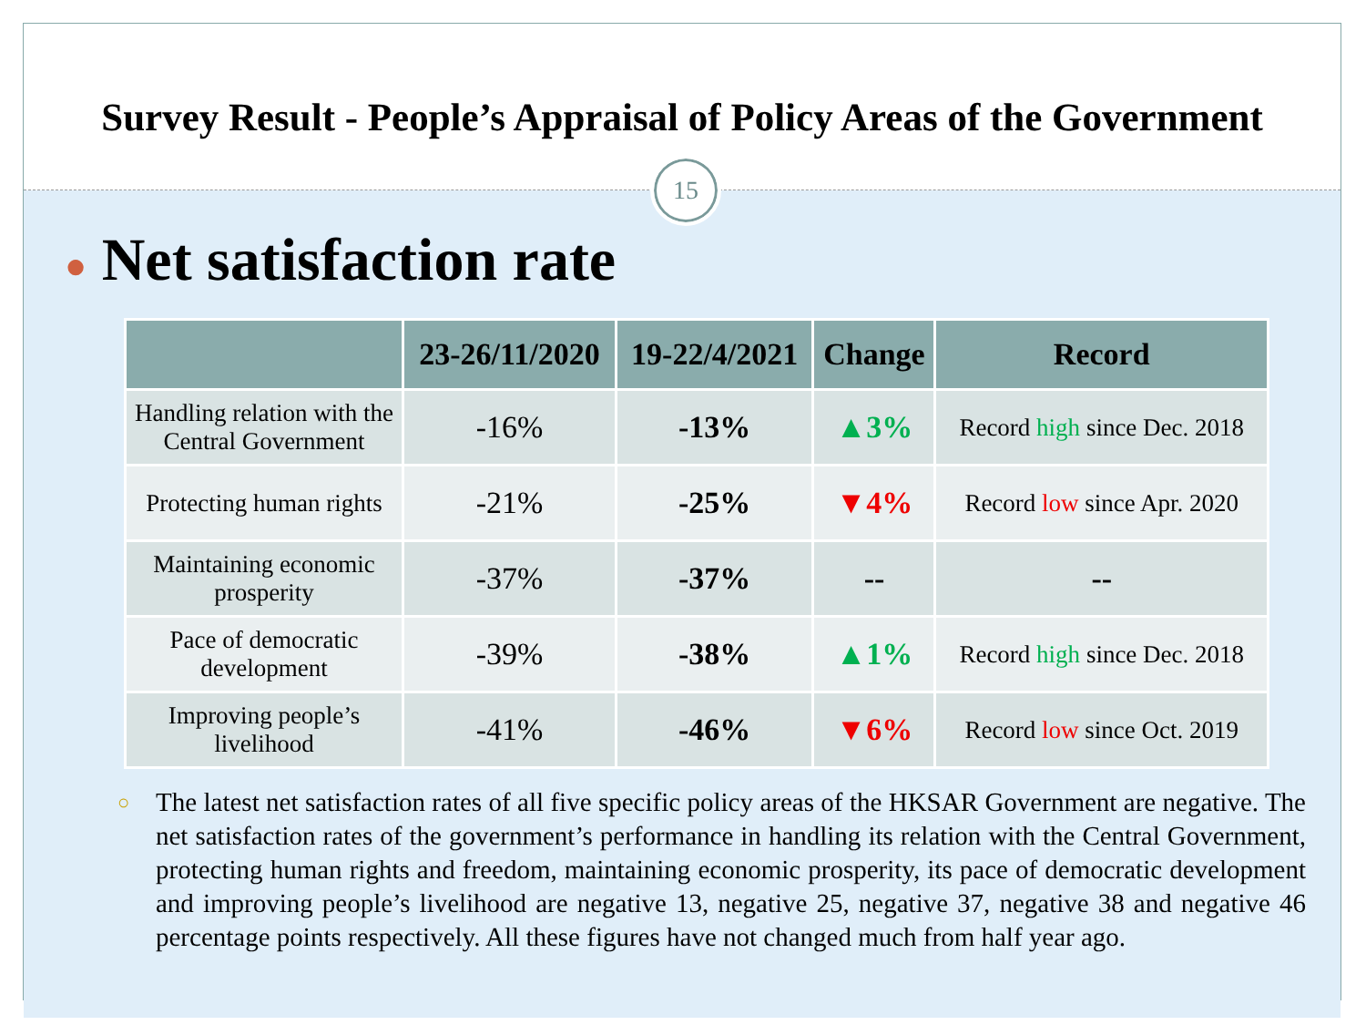Survey Result - People’s Appraisal of Policy Areas of the Government
15
● Net satisfaction rate
| | 23-26/11/2020 | 19-22/4/2021 | Change | Record |
| --- | --- | --- | --- | --- |
| Handling relation with the Central Government | -16% | -13% | ▲3% | Record high since Dec. 2018 |
| Protecting human rights | -21% | -25% | ▼4% | Record low since Apr. 2020 |
| Maintaining economic prosperity | -37% | -37% | -- | -- |
| Pace of democratic development | -39% | -38% | ▲1% | Record high since Dec. 2018 |
| Improving people’s livelihood | -41% | -46% | ▼6% | Record low since Oct. 2019 |
○ The latest net satisfaction rates of all five specific policy areas of the HKSAR Government are negative. The net satisfaction rates of the government’s performance in handling its relation with the Central Government, protecting human rights and freedom, maintaining economic prosperity, its pace of democratic development and improving people’s livelihood are negative 13, negative 25, negative 37, negative 38 and negative 46 percentage points respectively. All these figures have not changed much from half year ago.